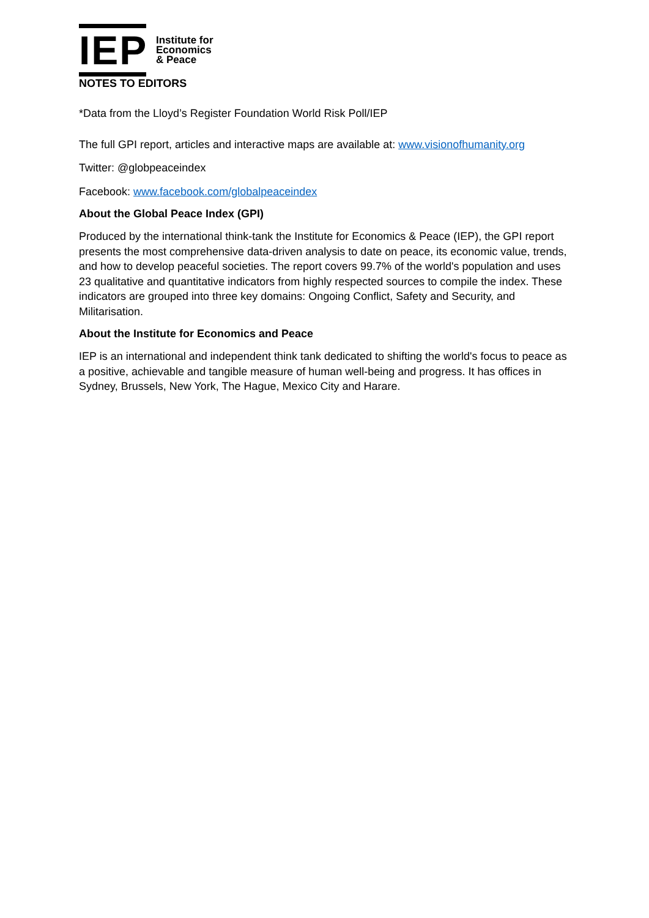IEP
Institute for
Economics
& Peace
NOTES TO EDITORS
*Data from the Lloyd’s Register Foundation World Risk Poll/IEP
The full GPI report, articles and interactive maps are available at: www.visionofhumanity.org
Twitter: @globpeaceindex
Facebook: www.facebook.com/globalpeaceindex
About the Global Peace Index (GPI)
Produced by the international think-tank the Institute for Economics & Peace (IEP), the GPI report presents the most comprehensive data-driven analysis to date on peace, its economic value, trends, and how to develop peaceful societies. The report covers 99.7% of the world's population and uses 23 qualitative and quantitative indicators from highly respected sources to compile the index. These indicators are grouped into three key domains: Ongoing Conflict, Safety and Security, and Militarisation.
About the Institute for Economics and Peace
IEP is an international and independent think tank dedicated to shifting the world's focus to peace as a positive, achievable and tangible measure of human well-being and progress. It has offices in Sydney, Brussels, New York, The Hague, Mexico City and Harare.